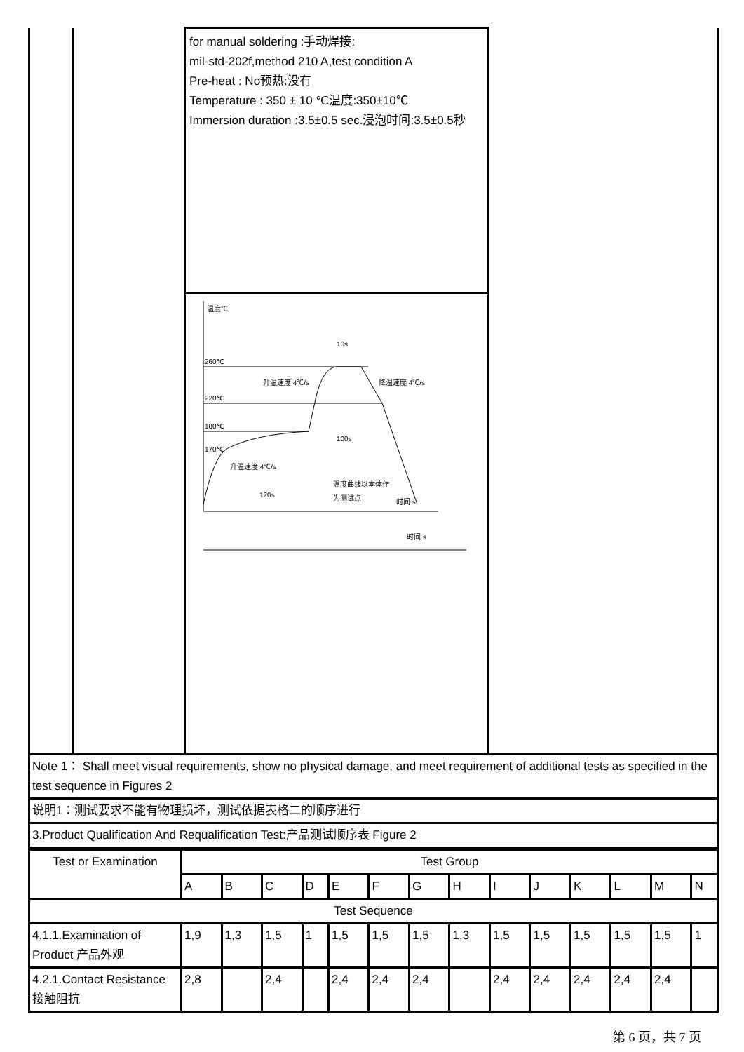| | | for manual soldering :手动焊接: mil-std-202f,method 210 A,test condition A Pre-heat : No预热:没有 Temperature : 350 ± 10 ℃温度:350±10℃ Immersion duration :3.5±0.5 sec.浸泡时间:3.5±0.5秒 温度℃ 260℃ 220℃ 180℃ 170℃ 10s 升温速度 4℃/s 降温速度 4℃/s 100s 升温速度 4℃/s 120s 温度曲线以本体作 为测试点 时间 s 时间 s | |
| Note 1： Shall meet visual requirements, show no physical damage, and meet requirement of additional tests as specified in the test sequence in Figures 2 | | | |
| 说明1：测试要求不能有物理损坏，测试依据表格二的顺序进行 | | | |
| 3.Product Qualification And Requalification Test:产品测试顺序表 Figure 2 | | | |
| Test or Examination | Test Group | | | | | | | | | | | | | |
| | A | B | C | D | E | F | G | H | I | J | K | L | M | N |
| Test Sequence | | | | | | | | | | | | | | |
| 4.1.1.Examination of Product 产品外观 | 1,9 | 1,3 | 1,5 | 1 | 1,5 | 1,5 | 1,5 | 1,3 | 1,5 | 1,5 | 1,5 | 1,5 | 1,5 | 1 |
| 4.2.1.Contact Resistance 接触阻抗 | 2,8 | | 2,4 | | 2,4 | 2,4 | 2,4 | | 2,4 | 2,4 | 2,4 | 2,4 | 2,4 | |
第 6 页，共 7 页